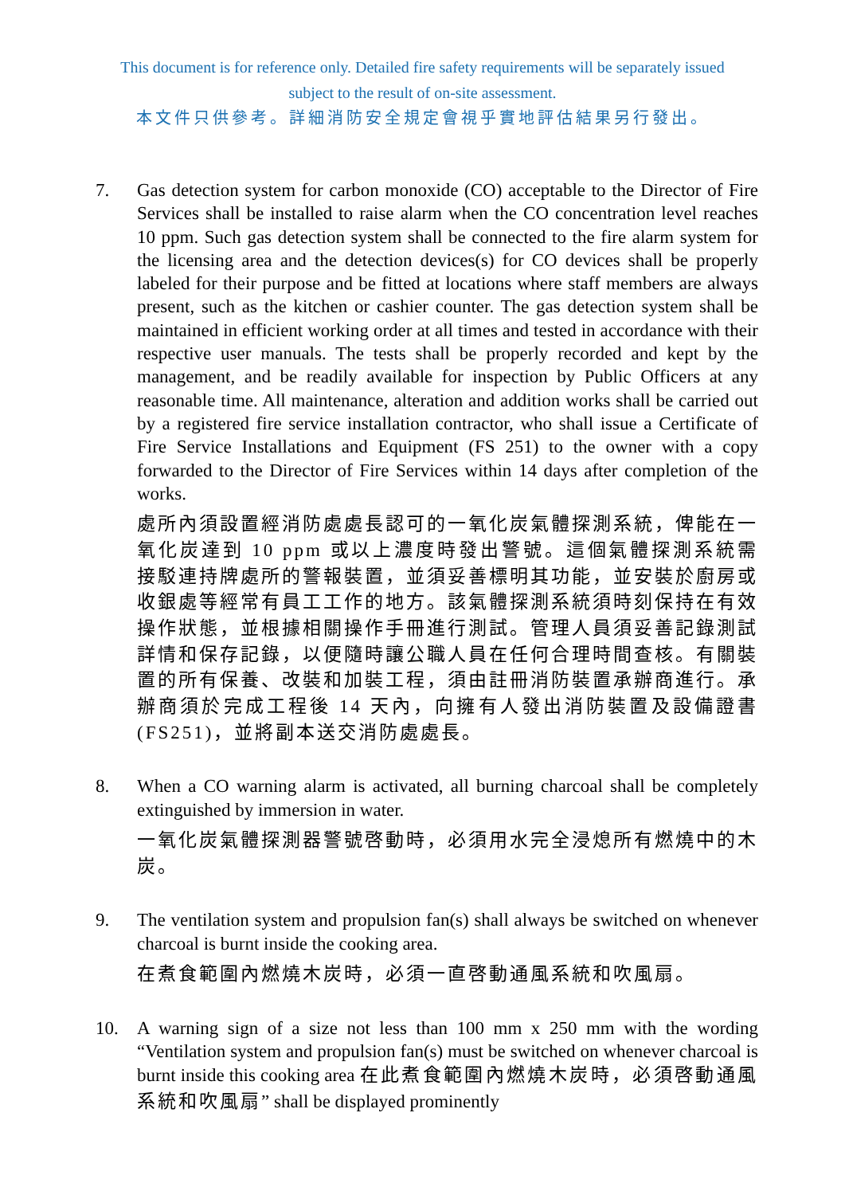This document is for reference only. Detailed fire safety requirements will be separately issued
subject to the result of on-site assessment.
本文件只供參考。詳細消防安全規定會視乎實地評估結果另行發出。
7. Gas detection system for carbon monoxide (CO) acceptable to the Director of Fire Services shall be installed to raise alarm when the CO concentration level reaches 10 ppm. Such gas detection system shall be connected to the fire alarm system for the licensing area and the detection devices(s) for CO devices shall be properly labeled for their purpose and be fitted at locations where staff members are always present, such as the kitchen or cashier counter. The gas detection system shall be maintained in efficient working order at all times and tested in accordance with their respective user manuals. The tests shall be properly recorded and kept by the management, and be readily available for inspection by Public Officers at any reasonable time. All maintenance, alteration and addition works shall be carried out by a registered fire service installation contractor, who shall issue a Certificate of Fire Service Installations and Equipment (FS 251) to the owner with a copy forwarded to the Director of Fire Services within 14 days after completion of the works.
處所內須設置經消防處處長認可的一氧化炭氣體探測系統，俾能在一氧化炭達到 10 ppm 或以上濃度時發出警號。這個氣體探測系統需接駁連持牌處所的警報裝置，並須妥善標明其功能，並安裝於廚房或收銀處等經常有員工工作的地方。該氣體探測系統須時刻保持在有效操作狀態，並根據相關操作手冊進行測試。管理人員須妥善記錄測試詳情和保存記錄，以便隨時讓公職人員在任何合理時間查核。有關裝置的所有保養、改裝和加裝工程，須由註冊消防裝置承辦商進行。承辦商須於完成工程後 14 天內，向擁有人發出消防裝置及設備證書(FS251)，並將副本送交消防處處長。
8. When a CO warning alarm is activated, all burning charcoal shall be completely extinguished by immersion in water.
一氧化炭氣體探測器警號啓動時，必須用水完全浸熄所有燃燒中的木炭。
9. The ventilation system and propulsion fan(s) shall always be switched on whenever charcoal is burnt inside the cooking area.
在煮食範圍內燃燒木炭時，必須一直啓動通風系統和吹風扇。
10. A warning sign of a size not less than 100 mm x 250 mm with the wording “Ventilation system and propulsion fan(s) must be switched on whenever charcoal is burnt inside this cooking area 在此煮食範圍內燃燒木炭時，必須啓動通風系統和吹風扇” shall be displayed prominently